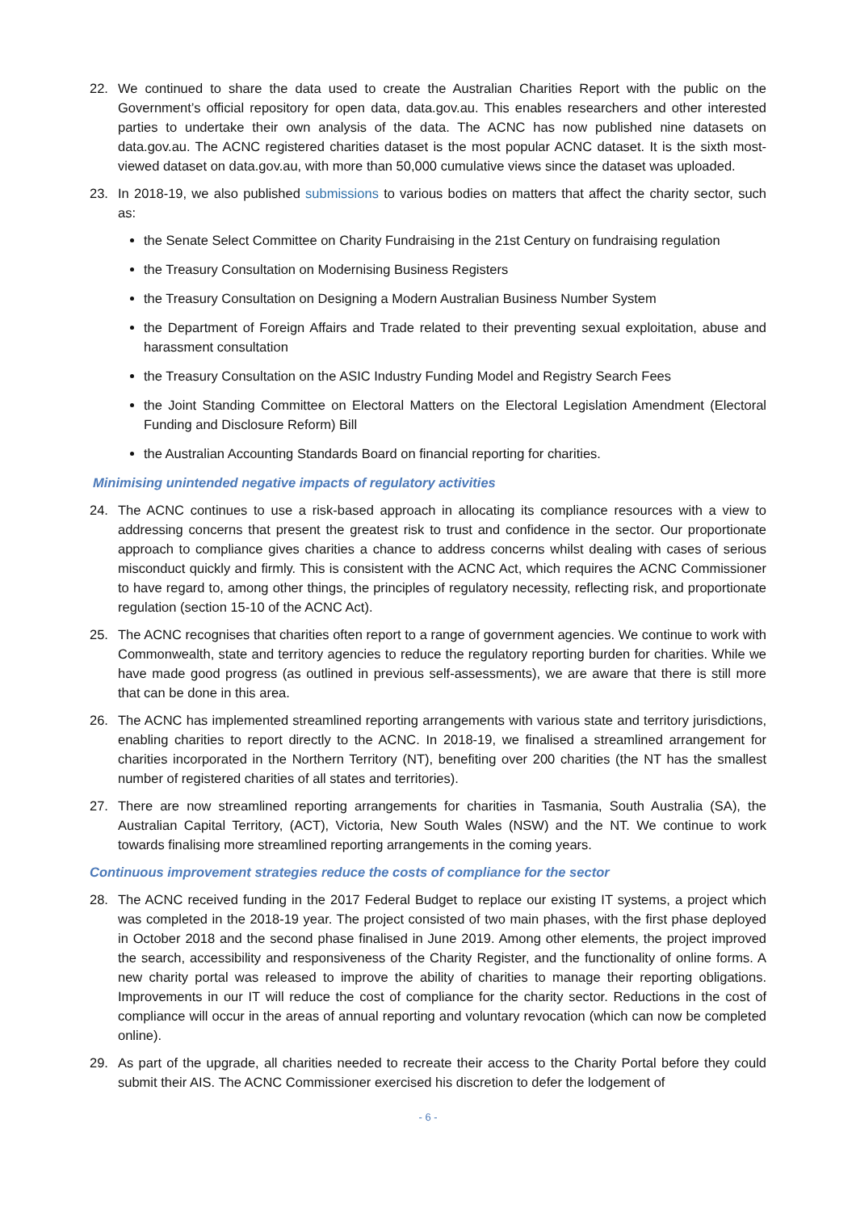22. We continued to share the data used to create the Australian Charities Report with the public on the Government’s official repository for open data, data.gov.au. This enables researchers and other interested parties to undertake their own analysis of the data. The ACNC has now published nine datasets on data.gov.au. The ACNC registered charities dataset is the most popular ACNC dataset. It is the sixth most-viewed dataset on data.gov.au, with more than 50,000 cumulative views since the dataset was uploaded.
23. In 2018-19, we also published submissions to various bodies on matters that affect the charity sector, such as:
the Senate Select Committee on Charity Fundraising in the 21st Century on fundraising regulation
the Treasury Consultation on Modernising Business Registers
the Treasury Consultation on Designing a Modern Australian Business Number System
the Department of Foreign Affairs and Trade related to their preventing sexual exploitation, abuse and harassment consultation
the Treasury Consultation on the ASIC Industry Funding Model and Registry Search Fees
the Joint Standing Committee on Electoral Matters on the Electoral Legislation Amendment (Electoral Funding and Disclosure Reform) Bill
the Australian Accounting Standards Board on financial reporting for charities.
Minimising unintended negative impacts of regulatory activities
24. The ACNC continues to use a risk-based approach in allocating its compliance resources with a view to addressing concerns that present the greatest risk to trust and confidence in the sector. Our proportionate approach to compliance gives charities a chance to address concerns whilst dealing with cases of serious misconduct quickly and firmly. This is consistent with the ACNC Act, which requires the ACNC Commissioner to have regard to, among other things, the principles of regulatory necessity, reflecting risk, and proportionate regulation (section 15-10 of the ACNC Act).
25. The ACNC recognises that charities often report to a range of government agencies. We continue to work with Commonwealth, state and territory agencies to reduce the regulatory reporting burden for charities. While we have made good progress (as outlined in previous self-assessments), we are aware that there is still more that can be done in this area.
26. The ACNC has implemented streamlined reporting arrangements with various state and territory jurisdictions, enabling charities to report directly to the ACNC. In 2018-19, we finalised a streamlined arrangement for charities incorporated in the Northern Territory (NT), benefiting over 200 charities (the NT has the smallest number of registered charities of all states and territories).
27. There are now streamlined reporting arrangements for charities in Tasmania, South Australia (SA), the Australian Capital Territory, (ACT), Victoria, New South Wales (NSW) and the NT. We continue to work towards finalising more streamlined reporting arrangements in the coming years.
Continuous improvement strategies reduce the costs of compliance for the sector
28. The ACNC received funding in the 2017 Federal Budget to replace our existing IT systems, a project which was completed in the 2018-19 year. The project consisted of two main phases, with the first phase deployed in October 2018 and the second phase finalised in June 2019. Among other elements, the project improved the search, accessibility and responsiveness of the Charity Register, and the functionality of online forms. A new charity portal was released to improve the ability of charities to manage their reporting obligations. Improvements in our IT will reduce the cost of compliance for the charity sector. Reductions in the cost of compliance will occur in the areas of annual reporting and voluntary revocation (which can now be completed online).
29. As part of the upgrade, all charities needed to recreate their access to the Charity Portal before they could submit their AIS. The ACNC Commissioner exercised his discretion to defer the lodgement of
- 6 -